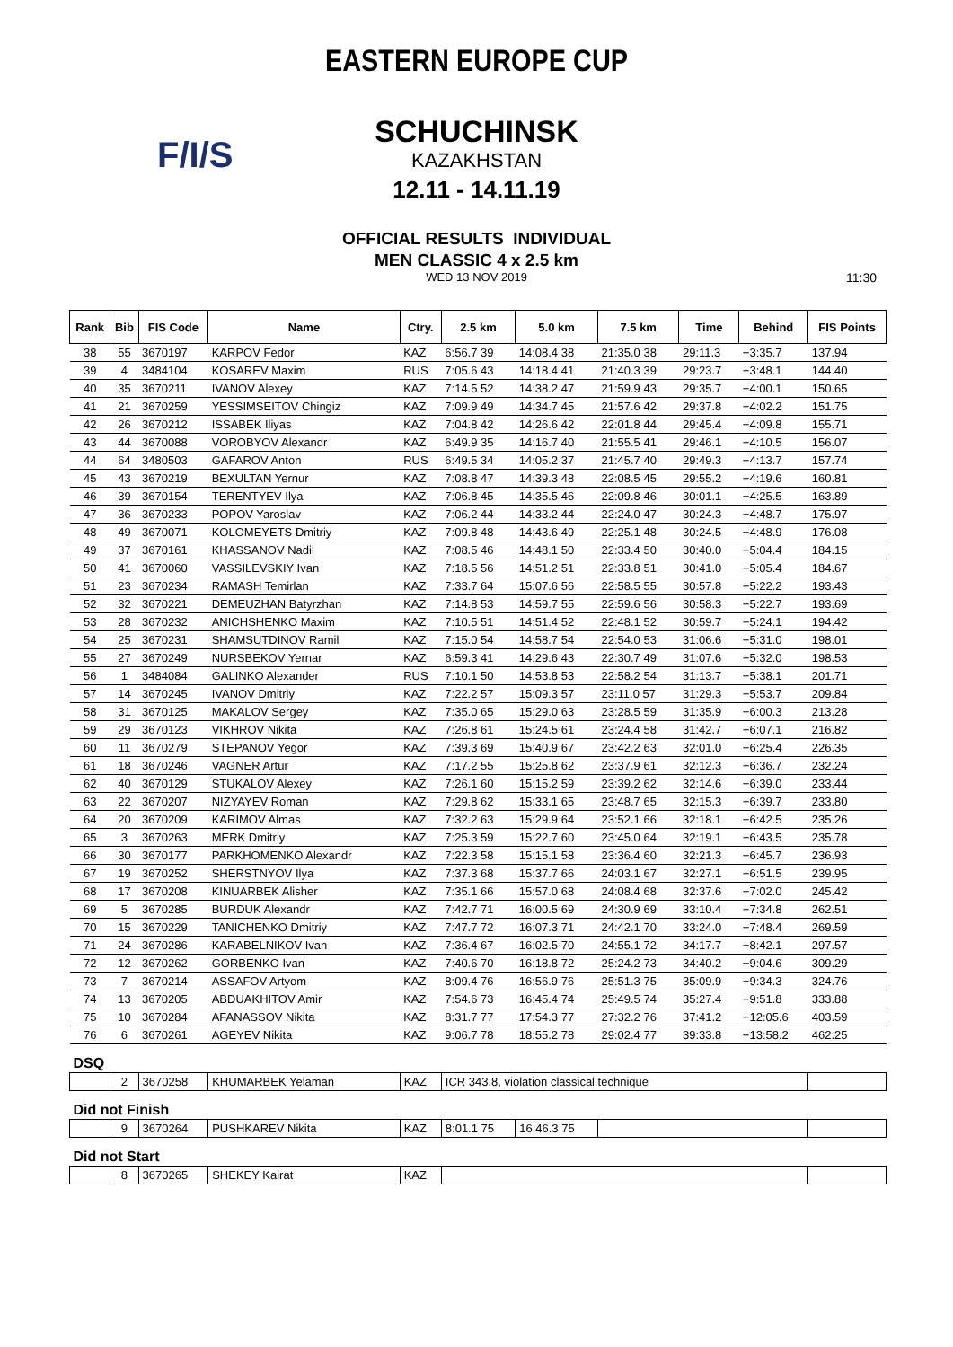EASTERN EUROPE CUP
F/I/S
SCHUCHINSK
KAZAKHSTAN
12.11 - 14.11.19
OFFICIAL RESULTS INDIVIDUAL
MEN CLASSIC 4 x 2.5 km
WED 13 NOV 2019
11:30
| Rank | Bib | FIS Code | Name | Ctry. | 2.5 km | 5.0 km | 7.5 km | Time | Behind | FIS Points |
| --- | --- | --- | --- | --- | --- | --- | --- | --- | --- | --- |
| 38 | 55 | 3670197 | KARPOV Fedor | KAZ | 6:56.7 39 | 14:08.4 38 | 21:35.0 38 | 29:11.3 | +3:35.7 | 137.94 |
| 39 | 4 | 3484104 | KOSAREV Maxim | RUS | 7:05.6 43 | 14:18.4 41 | 21:40.3 39 | 29:23.7 | +3:48.1 | 144.40 |
| 40 | 35 | 3670211 | IVANOV Alexey | KAZ | 7:14.5 52 | 14:38.2 47 | 21:59.9 43 | 29:35.7 | +4:00.1 | 150.65 |
| 41 | 21 | 3670259 | YESSIMSEITOV Chingiz | KAZ | 7:09.9 49 | 14:34.7 45 | 21:57.6 42 | 29:37.8 | +4:02.2 | 151.75 |
| 42 | 26 | 3670212 | ISSABEK Iliyas | KAZ | 7:04.8 42 | 14:26.6 42 | 22:01.8 44 | 29:45.4 | +4:09.8 | 155.71 |
| 43 | 44 | 3670088 | VOROBYOV Alexandr | KAZ | 6:49.9 35 | 14:16.7 40 | 21:55.5 41 | 29:46.1 | +4:10.5 | 156.07 |
| 44 | 64 | 3480503 | GAFAROV Anton | RUS | 6:49.5 34 | 14:05.2 37 | 21:45.7 40 | 29:49.3 | +4:13.7 | 157.74 |
| 45 | 43 | 3670219 | BEXULTAN Yernur | KAZ | 7:08.8 47 | 14:39.3 48 | 22:08.5 45 | 29:55.2 | +4:19.6 | 160.81 |
| 46 | 39 | 3670154 | TERENTYEV Ilya | KAZ | 7:06.8 45 | 14:35.5 46 | 22:09.8 46 | 30:01.1 | +4:25.5 | 163.89 |
| 47 | 36 | 3670233 | POPOV Yaroslav | KAZ | 7:06.2 44 | 14:33.2 44 | 22:24.0 47 | 30:24.3 | +4:48.7 | 175.97 |
| 48 | 49 | 3670071 | KOLOMEYETS Dmitriy | KAZ | 7:09.8 48 | 14:43.6 49 | 22:25.1 48 | 30:24.5 | +4:48.9 | 176.08 |
| 49 | 37 | 3670161 | KHASSANOV Nadil | KAZ | 7:08.5 46 | 14:48.1 50 | 22:33.4 50 | 30:40.0 | +5:04.4 | 184.15 |
| 50 | 41 | 3670060 | VASSILEVSKIY Ivan | KAZ | 7:18.5 56 | 14:51.2 51 | 22:33.8 51 | 30:41.0 | +5:05.4 | 184.67 |
| 51 | 23 | 3670234 | RAMASH Temirlan | KAZ | 7:33.7 64 | 15:07.6 56 | 22:58.5 55 | 30:57.8 | +5:22.2 | 193.43 |
| 52 | 32 | 3670221 | DEMEUZHAN Batyrzhan | KAZ | 7:14.8 53 | 14:59.7 55 | 22:59.6 56 | 30:58.3 | +5:22.7 | 193.69 |
| 53 | 28 | 3670232 | ANICHSHENKO Maxim | KAZ | 7:10.5 51 | 14:51.4 52 | 22:48.1 52 | 30:59.7 | +5:24.1 | 194.42 |
| 54 | 25 | 3670231 | SHAMSUTDINOV Ramil | KAZ | 7:15.0 54 | 14:58.7 54 | 22:54.0 53 | 31:06.6 | +5:31.0 | 198.01 |
| 55 | 27 | 3670249 | NURSBEKOV Yernar | KAZ | 6:59.3 41 | 14:29.6 43 | 22:30.7 49 | 31:07.6 | +5:32.0 | 198.53 |
| 56 | 1 | 3484084 | GALINKO Alexander | RUS | 7:10.1 50 | 14:53.8 53 | 22:58.2 54 | 31:13.7 | +5:38.1 | 201.71 |
| 57 | 14 | 3670245 | IVANOV Dmitriy | KAZ | 7:22.2 57 | 15:09.3 57 | 23:11.0 57 | 31:29.3 | +5:53.7 | 209.84 |
| 58 | 31 | 3670125 | MAKALOV Sergey | KAZ | 7:35.0 65 | 15:29.0 63 | 23:28.5 59 | 31:35.9 | +6:00.3 | 213.28 |
| 59 | 29 | 3670123 | VIKHROV Nikita | KAZ | 7:26.8 61 | 15:24.5 61 | 23:24.4 58 | 31:42.7 | +6:07.1 | 216.82 |
| 60 | 11 | 3670279 | STEPANOV Yegor | KAZ | 7:39.3 69 | 15:40.9 67 | 23:42.2 63 | 32:01.0 | +6:25.4 | 226.35 |
| 61 | 18 | 3670246 | VAGNER Artur | KAZ | 7:17.2 55 | 15:25.8 62 | 23:37.9 61 | 32:12.3 | +6:36.7 | 232.24 |
| 62 | 40 | 3670129 | STUKALOV Alexey | KAZ | 7:26.1 60 | 15:15.2 59 | 23:39.2 62 | 32:14.6 | +6:39.0 | 233.44 |
| 63 | 22 | 3670207 | NIZYAYEV Roman | KAZ | 7:29.8 62 | 15:33.1 65 | 23:48.7 65 | 32:15.3 | +6:39.7 | 233.80 |
| 64 | 20 | 3670209 | KARIMOV Almas | KAZ | 7:32.2 63 | 15:29.9 64 | 23:52.1 66 | 32:18.1 | +6:42.5 | 235.26 |
| 65 | 3 | 3670263 | MERK Dmitriy | KAZ | 7:25.3 59 | 15:22.7 60 | 23:45.0 64 | 32:19.1 | +6:43.5 | 235.78 |
| 66 | 30 | 3670177 | PARKHOMENKO Alexandr | KAZ | 7:22.3 58 | 15:15.1 58 | 23:36.4 60 | 32:21.3 | +6:45.7 | 236.93 |
| 67 | 19 | 3670252 | SHERSTNYOV Ilya | KAZ | 7:37.3 68 | 15:37.7 66 | 24:03.1 67 | 32:27.1 | +6:51.5 | 239.95 |
| 68 | 17 | 3670208 | KINUARBEK Alisher | KAZ | 7:35.1 66 | 15:57.0 68 | 24:08.4 68 | 32:37.6 | +7:02.0 | 245.42 |
| 69 | 5 | 3670285 | BURDUK Alexandr | KAZ | 7:42.7 71 | 16:00.5 69 | 24:30.9 69 | 33:10.4 | +7:34.8 | 262.51 |
| 70 | 15 | 3670229 | TANICHENKO Dmitriy | KAZ | 7:47.7 72 | 16:07.3 71 | 24:42.1 70 | 33:24.0 | +7:48.4 | 269.59 |
| 71 | 24 | 3670286 | KARABELNIKOV Ivan | KAZ | 7:36.4 67 | 16:02.5 70 | 24:55.1 72 | 34:17.7 | +8:42.1 | 297.57 |
| 72 | 12 | 3670262 | GORBENKO Ivan | KAZ | 7:40.6 70 | 16:18.8 72 | 25:24.2 73 | 34:40.2 | +9:04.6 | 309.29 |
| 73 | 7 | 3670214 | ASSAFOV Artyom | KAZ | 8:09.4 76 | 16:56.9 76 | 25:51.3 75 | 35:09.9 | +9:34.3 | 324.76 |
| 74 | 13 | 3670205 | ABDUAKHITOV Amir | KAZ | 7:54.6 73 | 16:45.4 74 | 25:49.5 74 | 35:27.4 | +9:51.8 | 333.88 |
| 75 | 10 | 3670284 | AFANASSOV Nikita | KAZ | 8:31.7 77 | 17:54.3 77 | 27:32.2 76 | 37:41.2 | +12:05.6 | 403.59 |
| 76 | 6 | 3670261 | AGEYEV Nikita | KAZ | 9:06.7 78 | 18:55.2 78 | 29:02.4 77 | 39:33.8 | +13:58.2 | 462.25 |
| DSQ | | | | | | | | | | |
| | 2 | 3670258 | KHUMARBEK Yelaman | KAZ | ICR 343.8, violation classical technique | | | | | |
| Did not Finish | | | | | | | | | | |
| | 9 | 3670264 | PUSHKAREV Nikita | KAZ | 8:01.1 75 | 16:46.3 75 | | | | |
| Did not Start | | | | | | | | | | |
| | 8 | 3670265 | SHEKEY Kairat | KAZ | | | | | | |